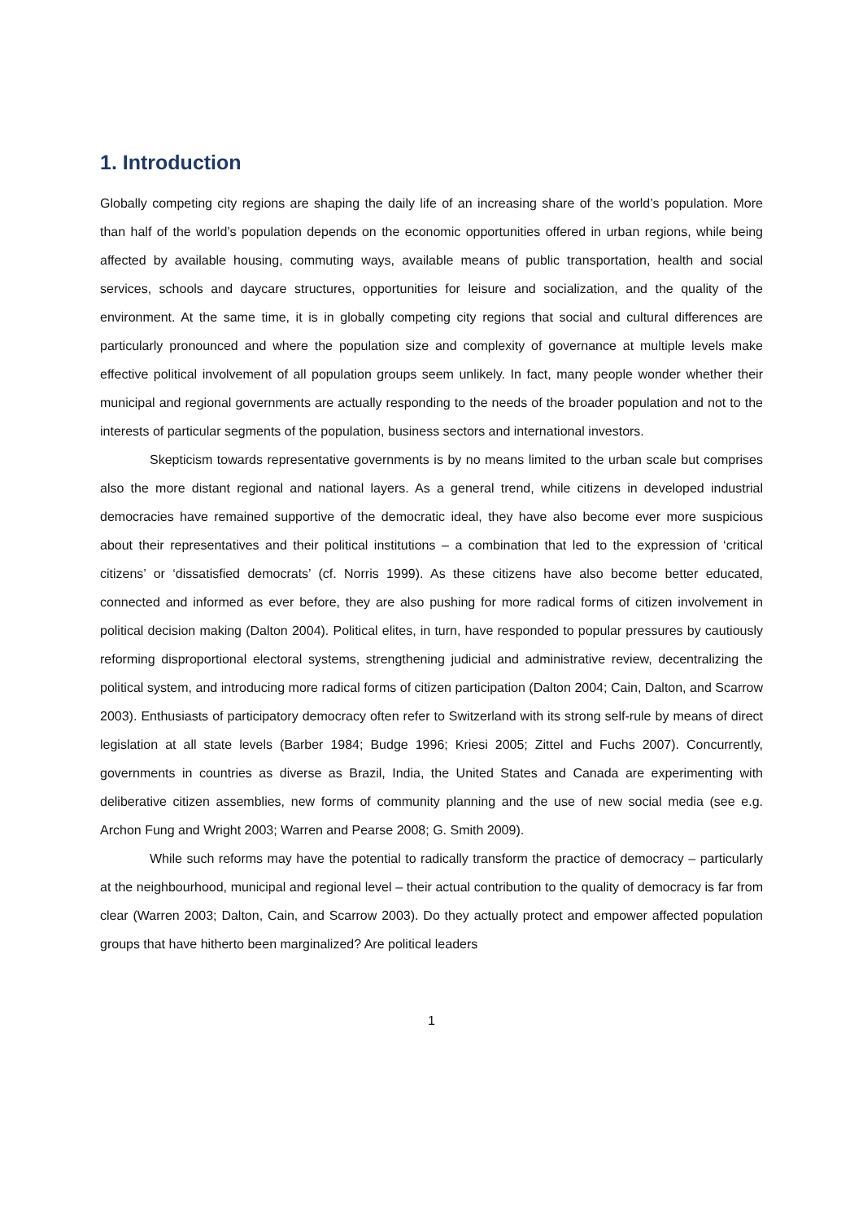1. Introduction
Globally competing city regions are shaping the daily life of an increasing share of the world’s population. More than half of the world’s population depends on the economic opportunities offered in urban regions, while being affected by available housing, commuting ways, available means of public transportation, health and social services, schools and daycare structures, opportunities for leisure and socialization, and the quality of the environment. At the same time, it is in globally competing city regions that social and cultural differences are particularly pronounced and where the population size and complexity of governance at multiple levels make effective political involvement of all population groups seem unlikely. In fact, many people wonder whether their municipal and regional governments are actually responding to the needs of the broader population and not to the interests of particular segments of the population, business sectors and international investors.
Skepticism towards representative governments is by no means limited to the urban scale but comprises also the more distant regional and national layers. As a general trend, while citizens in developed industrial democracies have remained supportive of the democratic ideal, they have also become ever more suspicious about their representatives and their political institutions – a combination that led to the expression of ‘critical citizens’ or ‘dissatisfied democrats’ (cf. Norris 1999). As these citizens have also become better educated, connected and informed as ever before, they are also pushing for more radical forms of citizen involvement in political decision making (Dalton 2004). Political elites, in turn, have responded to popular pressures by cautiously reforming disproportional electoral systems, strengthening judicial and administrative review, decentralizing the political system, and introducing more radical forms of citizen participation (Dalton 2004; Cain, Dalton, and Scarrow 2003). Enthusiasts of participatory democracy often refer to Switzerland with its strong self-rule by means of direct legislation at all state levels (Barber 1984; Budge 1996; Kriesi 2005; Zittel and Fuchs 2007). Concurrently, governments in countries as diverse as Brazil, India, the United States and Canada are experimenting with deliberative citizen assemblies, new forms of community planning and the use of new social media (see e.g. Archon Fung and Wright 2003; Warren and Pearse 2008; G. Smith 2009).
While such reforms may have the potential to radically transform the practice of democracy – particularly at the neighbourhood, municipal and regional level – their actual contribution to the quality of democracy is far from clear (Warren 2003; Dalton, Cain, and Scarrow 2003). Do they actually protect and empower affected population groups that have hitherto been marginalized? Are political leaders
1